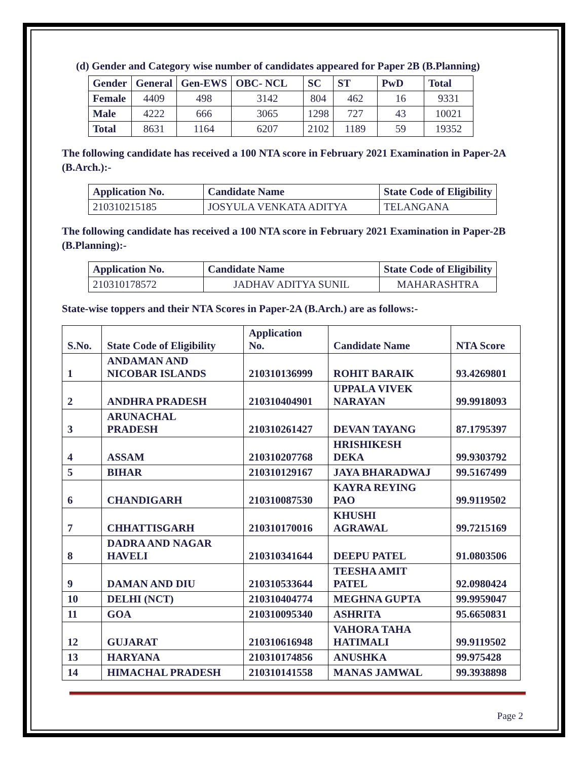(d) Gender and Category wise number of candidates appeared for Paper 2B (B.Planning)
| Gender | General | Gen-EWS | OBC- NCL | SC | ST | PwD | Total |
| --- | --- | --- | --- | --- | --- | --- | --- |
| Female | 4409 | 498 | 3142 | 804 | 462 | 16 | 9331 |
| Male | 4222 | 666 | 3065 | 1298 | 727 | 43 | 10021 |
| Total | 8631 | 1164 | 6207 | 2102 | 1189 | 59 | 19352 |
The following candidate has received a 100 NTA score in February 2021 Examination in Paper-2A (B.Arch.):-
| Application No. | Candidate Name | State Code of Eligibility |
| --- | --- | --- |
| 210310215185 | JOSYULA VENKATA ADITYA | TELANGANA |
The following candidate has received a 100 NTA score in February 2021 Examination in Paper-2B (B.Planning):-
| Application No. | Candidate Name | State Code of Eligibility |
| --- | --- | --- |
| 210310178572 | JADHAV ADITYA SUNIL | MAHARASHTRA |
State-wise toppers and their NTA Scores in Paper-2A (B.Arch.) are as follows:-
| S.No. | State Code of Eligibility | Application No. | Candidate Name | NTA Score |
| --- | --- | --- | --- | --- |
| 1 | ANDAMAN AND NICOBAR ISLANDS | 210310136999 | ROHIT BARAIK | 93.4269801 |
| 2 | ANDHRA PRADESH | 210310404901 | UPPALA VIVEK NARAYAN | 99.9918093 |
| 3 | ARUNACHAL PRADESH | 210310261427 | DEVAN TAYANG | 87.1795397 |
| 4 | ASSAM | 210310207768 | HRISHIKESH DEKA | 99.9303792 |
| 5 | BIHAR | 210310129167 | JAYA BHARADWAJ | 99.5167499 |
| 6 | CHANDIGARH | 210310087530 | KAYRA REYING PAO | 99.9119502 |
| 7 | CHHATTISGARH | 210310170016 | KHUSHI AGRAWAL | 99.7215169 |
| 8 | DADRA AND NAGAR HAVELI | 210310341644 | DEEPU PATEL | 91.0803506 |
| 9 | DAMAN AND DIU | 210310533644 | TEESHA AMIT PATEL | 92.0980424 |
| 10 | DELHI (NCT) | 210310404774 | MEGHNA GUPTA | 99.9959047 |
| 11 | GOA | 210310095340 | ASHRITA | 95.6650831 |
| 12 | GUJARAT | 210310616948 | VAHORA TAHA HATIMALI | 99.9119502 |
| 13 | HARYANA | 210310174856 | ANUSHKA | 99.975428 |
| 14 | HIMACHAL PRADESH | 210310141558 | MANAS JAMWAL | 99.3938898 |
Page 2